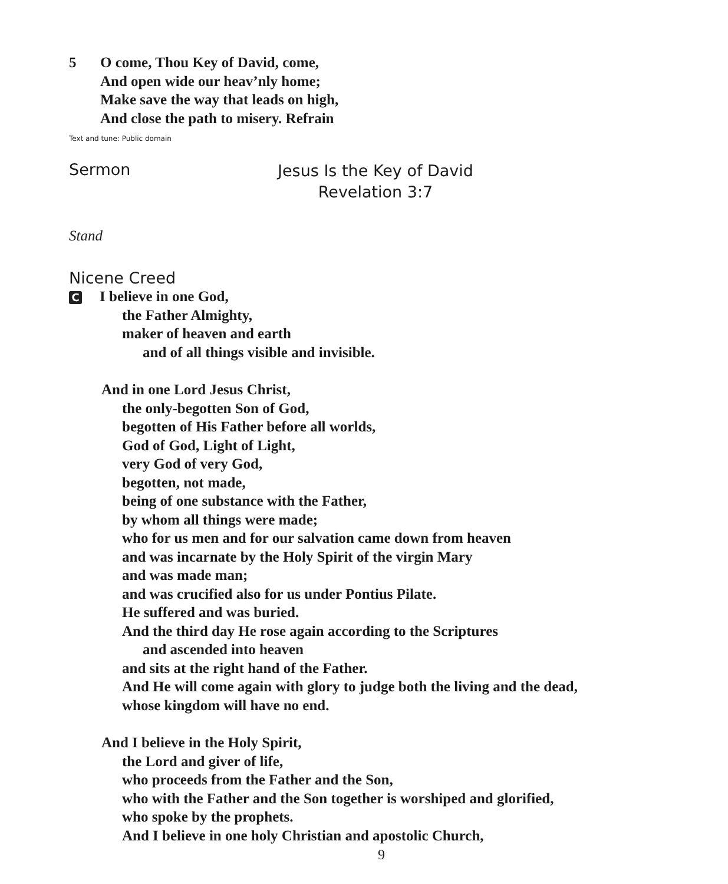5 O come, Thou Key of David, come,
And open wide our heav’nly home;
Make save the way that leads on high,
And close the path to misery. Refrain
Text and tune: Public domain
Sermon
Jesus Is the Key of David
Revelation 3:7
Stand
Nicene Creed
C I believe in one God,
the Father Almighty,
maker of heaven and earth
and of all things visible and invisible.
And in one Lord Jesus Christ,
the only-begotten Son of God,
begotten of His Father before all worlds,
God of God, Light of Light,
very God of very God,
begotten, not made,
being of one substance with the Father,
by whom all things were made;
who for us men and for our salvation came down from heaven
and was incarnate by the Holy Spirit of the virgin Mary
and was made man;
and was crucified also for us under Pontius Pilate.
He suffered and was buried.
And the third day He rose again according to the Scriptures
and ascended into heaven
and sits at the right hand of the Father.
And He will come again with glory to judge both the living and the dead,
whose kingdom will have no end.
And I believe in the Holy Spirit,
the Lord and giver of life,
who proceeds from the Father and the Son,
who with the Father and the Son together is worshiped and glorified,
who spoke by the prophets.
And I believe in one holy Christian and apostolic Church,
9